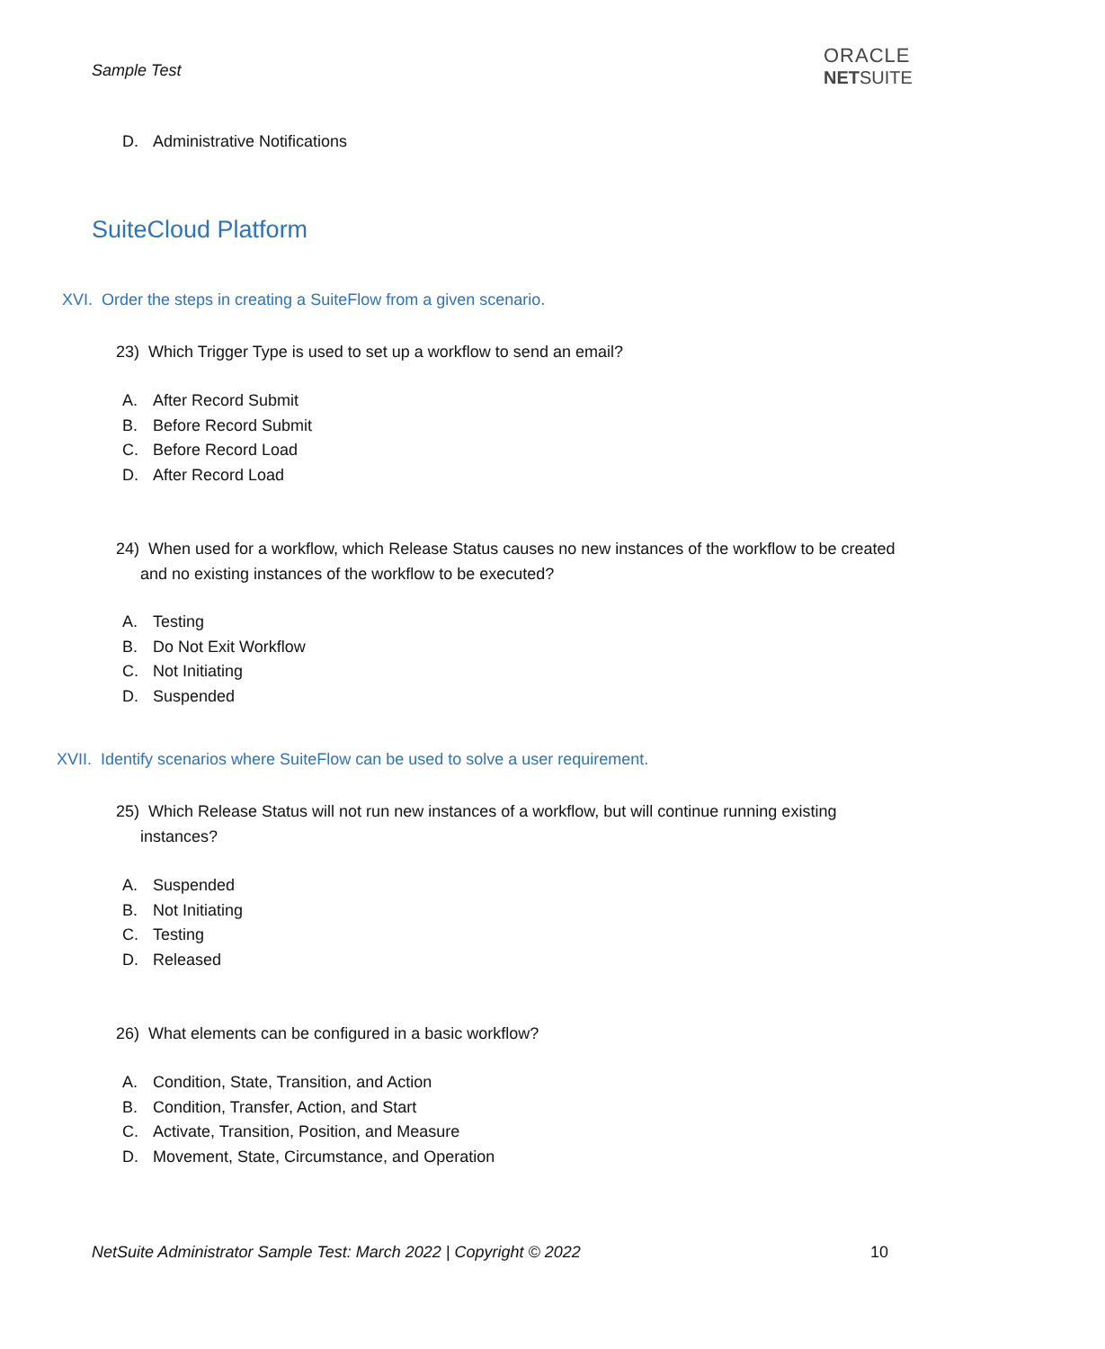Sample Test
ORACLE
NETSUITE
D. Administrative Notifications
SuiteCloud Platform
XVI. Order the steps in creating a SuiteFlow from a given scenario.
23) Which Trigger Type is used to set up a workflow to send an email?
A. After Record Submit
B. Before Record Submit
C. Before Record Load
D. After Record Load
24) When used for a workflow, which Release Status causes no new instances of the workflow to be created
and no existing instances of the workflow to be executed?
A. Testing
B. Do Not Exit Workflow
C. Not Initiating
D. Suspended
XVII. Identify scenarios where SuiteFlow can be used to solve a user requirement.
25) Which Release Status will not run new instances of a workflow, but will continue running existing
instances?
A. Suspended
B. Not Initiating
C. Testing
D. Released
26) What elements can be configured in a basic workflow?
A. Condition, State, Transition, and Action
B. Condition, Transfer, Action, and Start
C. Activate, Transition, Position, and Measure
D. Movement, State, Circumstance, and Operation
NetSuite Administrator Sample Test: March 2022 | Copyright © 2022
10